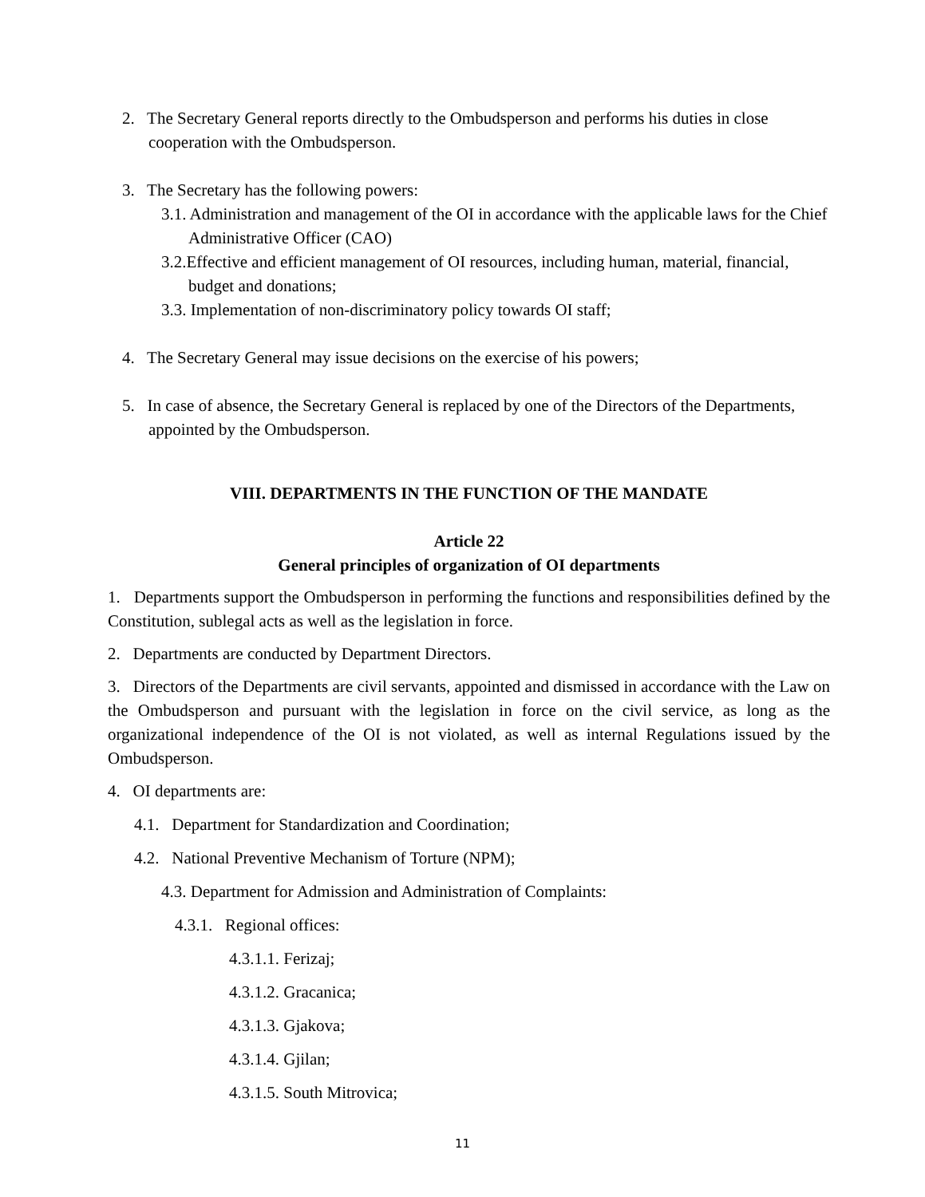2. The Secretary General reports directly to the Ombudsperson and performs his duties in close cooperation with the Ombudsperson.
3. The Secretary has the following powers:
3.1. Administration and management of the OI in accordance with the applicable laws for the Chief Administrative Officer (CAO)
3.2.Effective and efficient management of OI resources, including human, material, financial, budget and donations;
3.3. Implementation of non-discriminatory policy towards OI staff;
4. The Secretary General may issue decisions on the exercise of his powers;
5. In case of absence, the Secretary General is replaced by one of the Directors of the Departments, appointed by the Ombudsperson.
VIII. DEPARTMENTS IN THE FUNCTION OF THE MANDATE
Article 22
General principles of organization of OI departments
1. Departments support the Ombudsperson in performing the functions and responsibilities defined by the Constitution, sublegal acts as well as the legislation in force.
2. Departments are conducted by Department Directors.
3. Directors of the Departments are civil servants, appointed and dismissed in accordance with the Law on the Ombudsperson and pursuant with the legislation in force on the civil service, as long as the organizational independence of the OI is not violated, as well as internal Regulations issued by the Ombudsperson.
4. OI departments are:
4.1. Department for Standardization and Coordination;
4.2. National Preventive Mechanism of Torture (NPM);
4.3. Department for Admission and Administration of Complaints:
4.3.1. Regional offices:
4.3.1.1. Ferizaj;
4.3.1.2. Gracanica;
4.3.1.3. Gjakova;
4.3.1.4. Gjilan;
4.3.1.5. South Mitrovica;
11